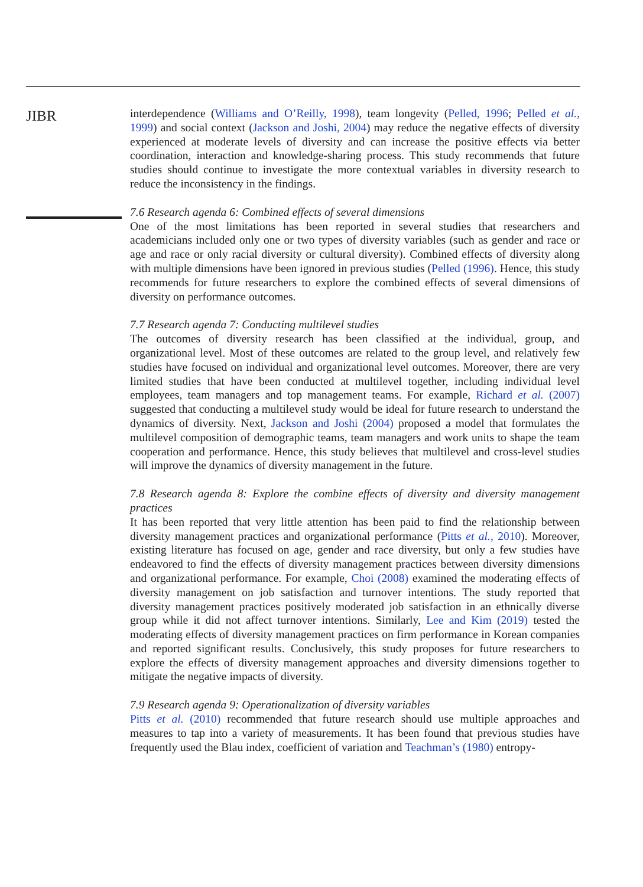JIBR
interdependence (Williams and O’Reilly, 1998), team longevity (Pelled, 1996; Pelled et al., 1999) and social context (Jackson and Joshi, 2004) may reduce the negative effects of diversity experienced at moderate levels of diversity and can increase the positive effects via better coordination, interaction and knowledge-sharing process. This study recommends that future studies should continue to investigate the more contextual variables in diversity research to reduce the inconsistency in the findings.
7.6 Research agenda 6: Combined effects of several dimensions
One of the most limitations has been reported in several studies that researchers and academicians included only one or two types of diversity variables (such as gender and race or age and race or only racial diversity or cultural diversity). Combined effects of diversity along with multiple dimensions have been ignored in previous studies (Pelled (1996). Hence, this study recommends for future researchers to explore the combined effects of several dimensions of diversity on performance outcomes.
7.7 Research agenda 7: Conducting multilevel studies
The outcomes of diversity research has been classified at the individual, group, and organizational level. Most of these outcomes are related to the group level, and relatively few studies have focused on individual and organizational level outcomes. Moreover, there are very limited studies that have been conducted at multilevel together, including individual level employees, team managers and top management teams. For example, Richard et al. (2007) suggested that conducting a multilevel study would be ideal for future research to understand the dynamics of diversity. Next, Jackson and Joshi (2004) proposed a model that formulates the multilevel composition of demographic teams, team managers and work units to shape the team cooperation and performance. Hence, this study believes that multilevel and cross-level studies will improve the dynamics of diversity management in the future.
7.8 Research agenda 8: Explore the combine effects of diversity and diversity management practices
It has been reported that very little attention has been paid to find the relationship between diversity management practices and organizational performance (Pitts et al., 2010). Moreover, existing literature has focused on age, gender and race diversity, but only a few studies have endeavored to find the effects of diversity management practices between diversity dimensions and organizational performance. For example, Choi (2008) examined the moderating effects of diversity management on job satisfaction and turnover intentions. The study reported that diversity management practices positively moderated job satisfaction in an ethnically diverse group while it did not affect turnover intentions. Similarly, Lee and Kim (2019) tested the moderating effects of diversity management practices on firm performance in Korean companies and reported significant results. Conclusively, this study proposes for future researchers to explore the effects of diversity management approaches and diversity dimensions together to mitigate the negative impacts of diversity.
7.9 Research agenda 9: Operationalization of diversity variables
Pitts et al. (2010) recommended that future research should use multiple approaches and measures to tap into a variety of measurements. It has been found that previous studies have frequently used the Blau index, coefficient of variation and Teachman’s (1980) entropy-